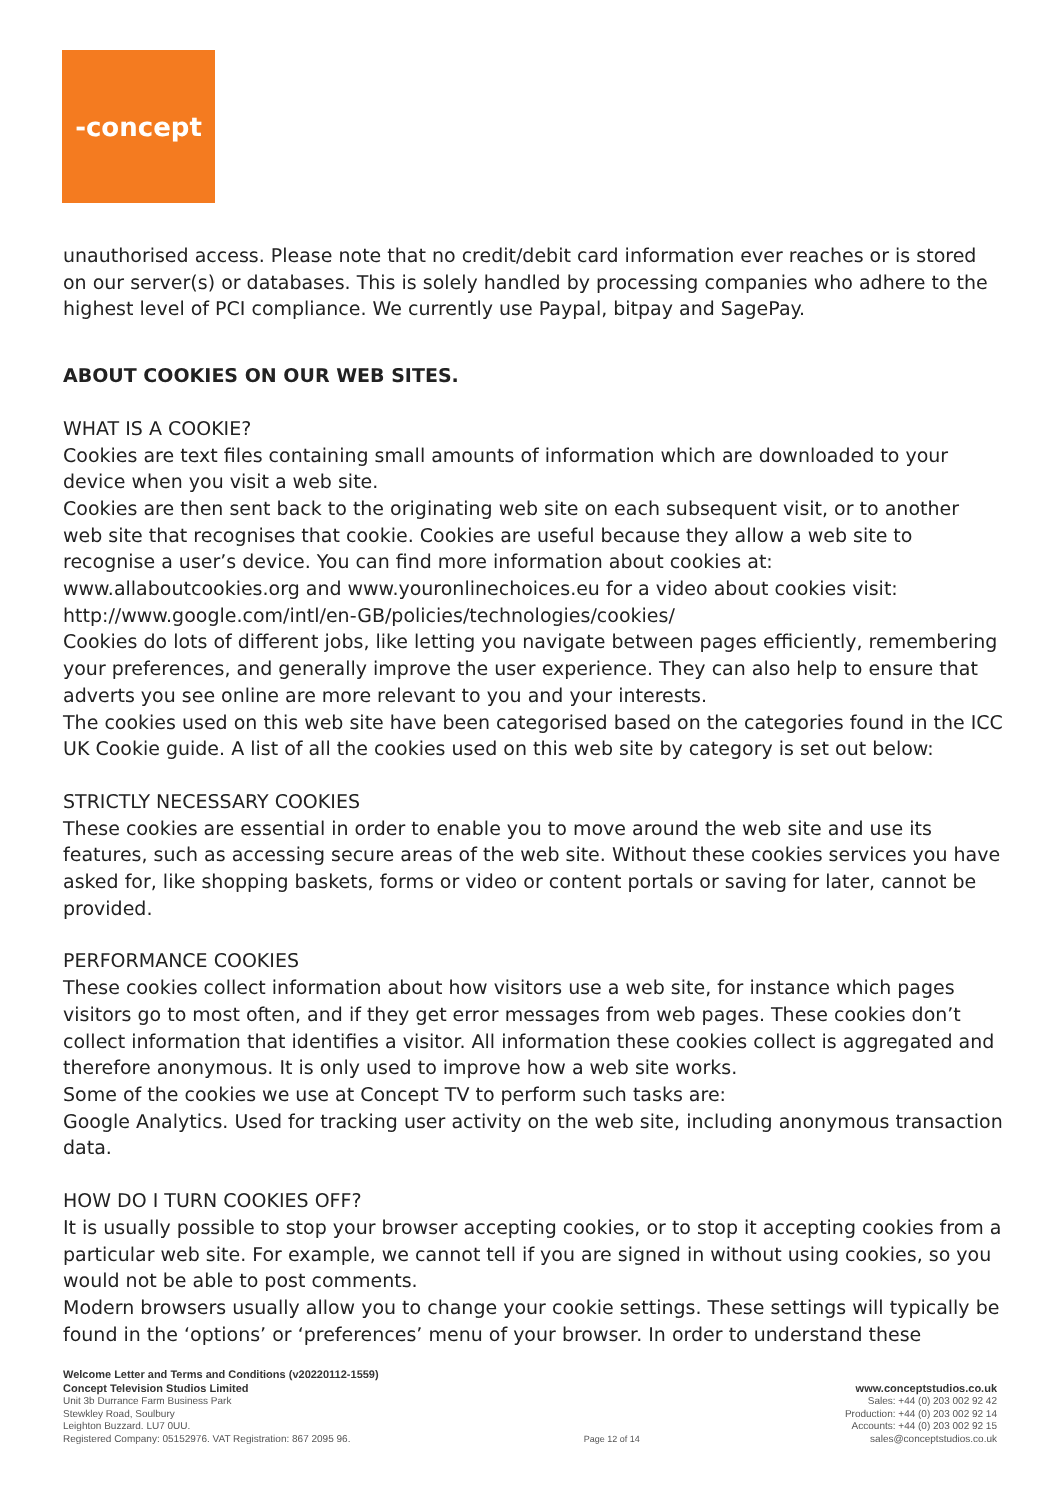-concept
unauthorised access. Please note that no credit/debit card information ever reaches or is stored on our server(s) or databases. This is solely handled by processing companies who adhere to the highest level of PCI compliance. We currently use Paypal, bitpay and SagePay.
ABOUT COOKIES ON OUR WEB SITES.
WHAT IS A COOKIE?
Cookies are text files containing small amounts of information which are downloaded to your device when you visit a web site.
Cookies are then sent back to the originating web site on each subsequent visit, or to another web site that recognises that cookie. Cookies are useful because they allow a web site to recognise a user’s device. You can find more information about cookies at: www.allaboutcookies.org and www.youronlinechoices.eu for a video about cookies visit: http://www.google.com/intl/en-GB/policies/technologies/cookies/
Cookies do lots of different jobs, like letting you navigate between pages efficiently, remembering your preferences, and generally improve the user experience. They can also help to ensure that adverts you see online are more relevant to you and your interests.
The cookies used on this web site have been categorised based on the categories found in the ICC UK Cookie guide. A list of all the cookies used on this web site by category is set out below:
STRICTLY NECESSARY COOKIES
These cookies are essential in order to enable you to move around the web site and use its features, such as accessing secure areas of the web site. Without these cookies services you have asked for, like shopping baskets, forms or video or content portals or saving for later, cannot be provided.
PERFORMANCE COOKIES
These cookies collect information about how visitors use a web site, for instance which pages visitors go to most often, and if they get error messages from web pages. These cookies don’t collect information that identifies a visitor. All information these cookies collect is aggregated and therefore anonymous. It is only used to improve how a web site works.
Some of the cookies we use at Concept TV to perform such tasks are:
Google Analytics. Used for tracking user activity on the web site, including anonymous transaction data.
HOW DO I TURN COOKIES OFF?
It is usually possible to stop your browser accepting cookies, or to stop it accepting cookies from a particular web site. For example, we cannot tell if you are signed in without using cookies, so you would not be able to post comments.
Modern browsers usually allow you to change your cookie settings. These settings will typically be found in the ‘options’ or ‘preferences’ menu of your browser. In order to understand these
Welcome Letter and Terms and Conditions (v20220112-1559)
Concept Television Studios Limited
Unit 3b Durrance Farm Business Park
Stewkley Road, Soulbury
Leighton Buzzard. LU7 0UU.
Registered Company: 05152976. VAT Registration: 867 2095 96.
Page 12 of 14
www.conceptstudios.co.uk
Sales: +44 (0) 203 002 92 42
Production: +44 (0) 203 002 92 14
Accounts: +44 (0) 203 002 92 15
sales@conceptstudios.co.uk